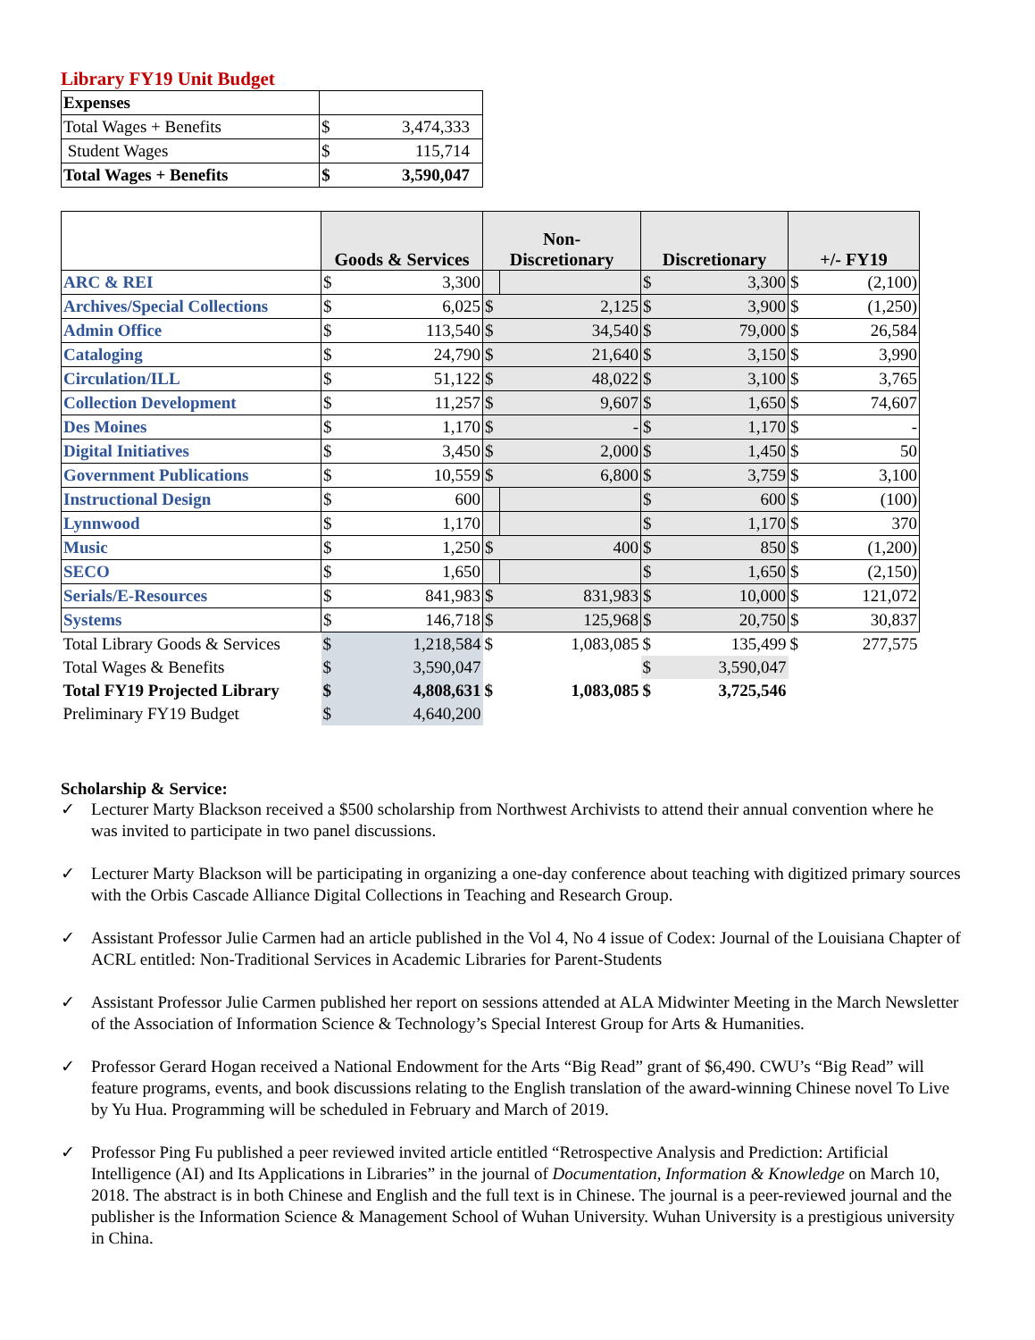Library FY19 Unit Budget
| Expenses | | |
| Total Wages + Benefits | $ | 3,474,333 |
| Student Wages | $ | 115,714 |
| Total Wages + Benefits | $ | 3,590,047 |
| | Goods & Services | | Non- Discretionary | | Discretionary | | +/- FY19 | |
| --- | --- | --- | --- | --- | --- | --- | --- | --- |
| ARC & REI | $ | 3,300 | | | $ | 3,300 | $ | (2,100) |
| Archives/Special Collections | $ | 6,025 | $ | 2,125 | $ | 3,900 | $ | (1,250) |
| Admin Office | $ | 113,540 | $ | 34,540 | $ | 79,000 | $ | 26,584 |
| Cataloging | $ | 24,790 | $ | 21,640 | $ | 3,150 | $ | 3,990 |
| Circulation/ILL | $ | 51,122 | $ | 48,022 | $ | 3,100 | $ | 3,765 |
| Collection Development | $ | 11,257 | $ | 9,607 | $ | 1,650 | $ | 74,607 |
| Des Moines | $ | 1,170 | $ | - | $ | 1,170 | $ | - |
| Digital Initiatives | $ | 3,450 | $ | 2,000 | $ | 1,450 | $ | 50 |
| Government Publications | $ | 10,559 | $ | 6,800 | $ | 3,759 | $ | 3,100 |
| Instructional Design | $ | 600 | | | $ | 600 | $ | (100) |
| Lynnwood | $ | 1,170 | | | $ | 1,170 | $ | 370 |
| Music | $ | 1,250 | $ | 400 | $ | 850 | $ | (1,200) |
| SECO | $ | 1,650 | | | $ | 1,650 | $ | (2,150) |
| Serials/E-Resources | $ | 841,983 | $ | 831,983 | $ | 10,000 | $ | 121,072 |
| Systems | $ | 146,718 | $ | 125,968 | $ | 20,750 | $ | 30,837 |
| Total Library Goods & Services | $ | 1,218,584 | $ | 1,083,085 | $ | 135,499 | $ | 277,575 |
| Total Wages & Benefits | $ | 3,590,047 | | | $ | 3,590,047 | | |
| Total FY19 Projected Library | $ | 4,808,631 | $ | 1,083,085 | $ | 3,725,546 | | |
| Preliminary FY19 Budget | $ | 4,640,200 | | | | | | |
Scholarship & Service:
✓ Lecturer Marty Blackson received a $500 scholarship from Northwest Archivists to attend their annual convention where he was invited to participate in two panel discussions.
✓ Lecturer Marty Blackson will be participating in organizing a one-day conference about teaching with digitized primary sources with the Orbis Cascade Alliance Digital Collections in Teaching and Research Group.
✓ Assistant Professor Julie Carmen had an article published in the Vol 4, No 4 issue of Codex: Journal of the Louisiana Chapter of ACRL entitled: Non-Traditional Services in Academic Libraries for Parent-Students
✓ Assistant Professor Julie Carmen published her report on sessions attended at ALA Midwinter Meeting in the March Newsletter of the Association of Information Science & Technology’s Special Interest Group for Arts & Humanities.
✓ Professor Gerard Hogan received a National Endowment for the Arts “Big Read” grant of $6,490. CWU’s “Big Read” will feature programs, events, and book discussions relating to the English translation of the award-winning Chinese novel To Live by Yu Hua. Programming will be scheduled in February and March of 2019.
✓ Professor Ping Fu published a peer reviewed invited article entitled “Retrospective Analysis and Prediction: Artificial Intelligence (AI) and Its Applications in Libraries” in the journal of Documentation, Information & Knowledge on March 10, 2018. The abstract is in both Chinese and English and the full text is in Chinese. The journal is a peer-reviewed journal and the publisher is the Information Science & Management School of Wuhan University. Wuhan University is a prestigious university in China.